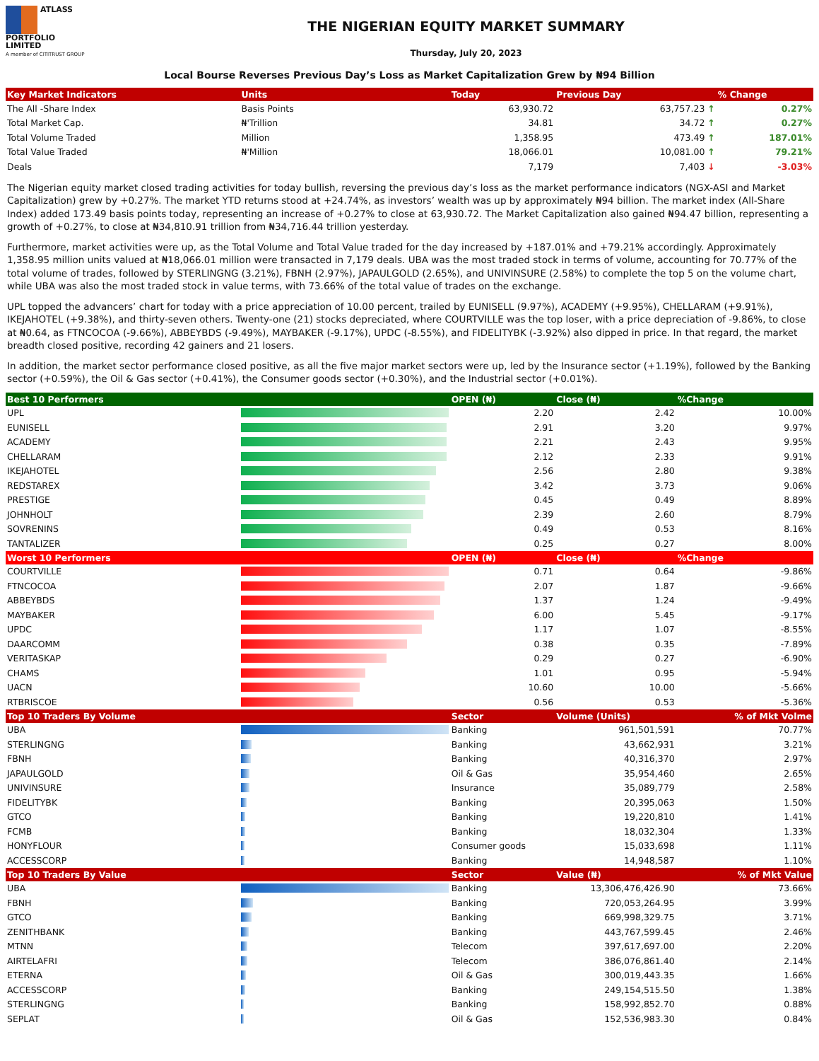ATLASS
PORTFOLIO
LIMITED
A member of CITITRUST GROUP
THE NIGERIAN EQUITY MARKET SUMMARY
Thursday, July 20, 2023
Local Bourse Reverses Previous Day’s Loss as Market Capitalization Grew by ₦94 Billion
| Key Market Indicators | Units | Today | Previous Day | % Change |
| --- | --- | --- | --- | --- |
| The All -Share Index | Basis Points | 63,930.72 | 63,757.23 ↑ | 0.27% |
| Total Market Cap. | ₦'Trillion | 34.81 | 34.72 ↑ | 0.27% |
| Total Volume Traded | Million | 1,358.95 | 473.49 ↑ | 187.01% |
| Total Value Traded | ₦'Million | 18,066.01 | 10,081.00 ↑ | 79.21% |
| Deals | | 7,179 | 7,403 ↓ | -3.03% |
The Nigerian equity market closed trading activities for today bullish, reversing the previous day’s loss as the market performance indicators (NGX-ASI and Market Capitalization) grew by +0.27%. The market YTD returns stood at +24.74%, as investors’ wealth was up by approximately ₦94 billion. The market index (All-Share Index) added 173.49 basis points today, representing an increase of +0.27% to close at 63,930.72. The Market Capitalization also gained ₦94.47 billion, representing a growth of +0.27%, to close at ₦34,810.91 trillion from ₦34,716.44 trillion yesterday.
Furthermore, market activities were up, as the Total Volume and Total Value traded for the day increased by +187.01% and +79.21% accordingly. Approximately 1,358.95 million units valued at ₦18,066.01 million were transacted in 7,179 deals. UBA was the most traded stock in terms of volume, accounting for 70.77% of the total volume of trades, followed by STERLINGNG (3.21%), FBNH (2.97%), JAPAULGOLD (2.65%), and UNIVINSURE (2.58%) to complete the top 5 on the volume chart, while UBA was also the most traded stock in value terms, with 73.66% of the total value of trades on the exchange.
UPL topped the advancers’ chart for today with a price appreciation of 10.00 percent, trailed by EUNISELL (9.97%), ACADEMY (+9.95%), CHELLARAM (+9.91%), IKEJAHOTEL (+9.38%), and thirty-seven others. Twenty-one (21) stocks depreciated, where COURTVILLE was the top loser, with a price depreciation of -9.86%, to close at ₦0.64, as FTNCOCOA (-9.66%), ABBEYBDS (-9.49%), MAYBAKER (-9.17%), UPDC (-8.55%), and FIDELITYBK (-3.92%) also dipped in price. In that regard, the market breadth closed positive, recording 42 gainers and 21 losers.
In addition, the market sector performance closed positive, as all the five major market sectors were up, led by the Insurance sector (+1.19%), followed by the Banking sector (+0.59%), the Oil & Gas sector (+0.41%), the Consumer goods sector (+0.30%), and the Industrial sector (+0.01%).
| Best 10 Performers | | OPEN (₦) | Close (₦) | %Change |
| --- | --- | --- | --- | --- |
| UPL | | 2.20 | 2.42 | 10.00% |
| EUNISELL | | 2.91 | 3.20 | 9.97% |
| ACADEMY | | 2.21 | 2.43 | 9.95% |
| CHELLARAM | | 2.12 | 2.33 | 9.91% |
| IKEJAHOTEL | | 2.56 | 2.80 | 9.38% |
| REDSTAREX | | 3.42 | 3.73 | 9.06% |
| PRESTIGE | | 0.45 | 0.49 | 8.89% |
| JOHNHOLT | | 2.39 | 2.60 | 8.79% |
| SOVRENINS | | 0.49 | 0.53 | 8.16% |
| TANTALIZER | | 0.25 | 0.27 | 8.00% |
| Worst 10 Performers | | OPEN (₦) | Close (₦) | %Change |
| --- | --- | --- | --- | --- |
| COURTVILLE | | 0.71 | 0.64 | -9.86% |
| FTNCOCOA | | 2.07 | 1.87 | -9.66% |
| ABBEYBDS | | 1.37 | 1.24 | -9.49% |
| MAYBAKER | | 6.00 | 5.45 | -9.17% |
| UPDC | | 1.17 | 1.07 | -8.55% |
| DAARCOMM | | 0.38 | 0.35 | -7.89% |
| VERITASKAP | | 0.29 | 0.27 | -6.90% |
| CHAMS | | 1.01 | 0.95 | -5.94% |
| UACN | | 10.60 | 10.00 | -5.66% |
| RTBRISCOE | | 0.56 | 0.53 | -5.36% |
| Top 10 Traders By Volume | | Sector | Volume (Units) | % of Mkt Volme |
| --- | --- | --- | --- | --- |
| UBA | | Banking | 961,501,591 | 70.77% |
| STERLINGNG | | Banking | 43,662,931 | 3.21% |
| FBNH | | Banking | 40,316,370 | 2.97% |
| JAPAULGOLD | | Oil & Gas | 35,954,460 | 2.65% |
| UNIVINSURE | | Insurance | 35,089,779 | 2.58% |
| FIDELITYBK | | Banking | 20,395,063 | 1.50% |
| GTCO | | Banking | 19,220,810 | 1.41% |
| FCMB | | Banking | 18,032,304 | 1.33% |
| HONYFLOUR | | Consumer goods | 15,033,698 | 1.11% |
| ACCESSCORP | | Banking | 14,948,587 | 1.10% |
| Top 10 Traders By Value | | Sector | Value (₦) | % of Mkt Value |
| --- | --- | --- | --- | --- |
| UBA | | Banking | 13,306,476,426.90 | 73.66% |
| FBNH | | Banking | 720,053,264.95 | 3.99% |
| GTCO | | Banking | 669,998,329.75 | 3.71% |
| ZENITHBANK | | Banking | 443,767,599.45 | 2.46% |
| MTNN | | Telecom | 397,617,697.00 | 2.20% |
| AIRTELAFRI | | Telecom | 386,076,861.40 | 2.14% |
| ETERNA | | Oil & Gas | 300,019,443.35 | 1.66% |
| ACCESSCORP | | Banking | 249,154,515.50 | 1.38% |
| STERLINGNG | | Banking | 158,992,852.70 | 0.88% |
| SEPLAT | | Oil & Gas | 152,536,983.30 | 0.84% |